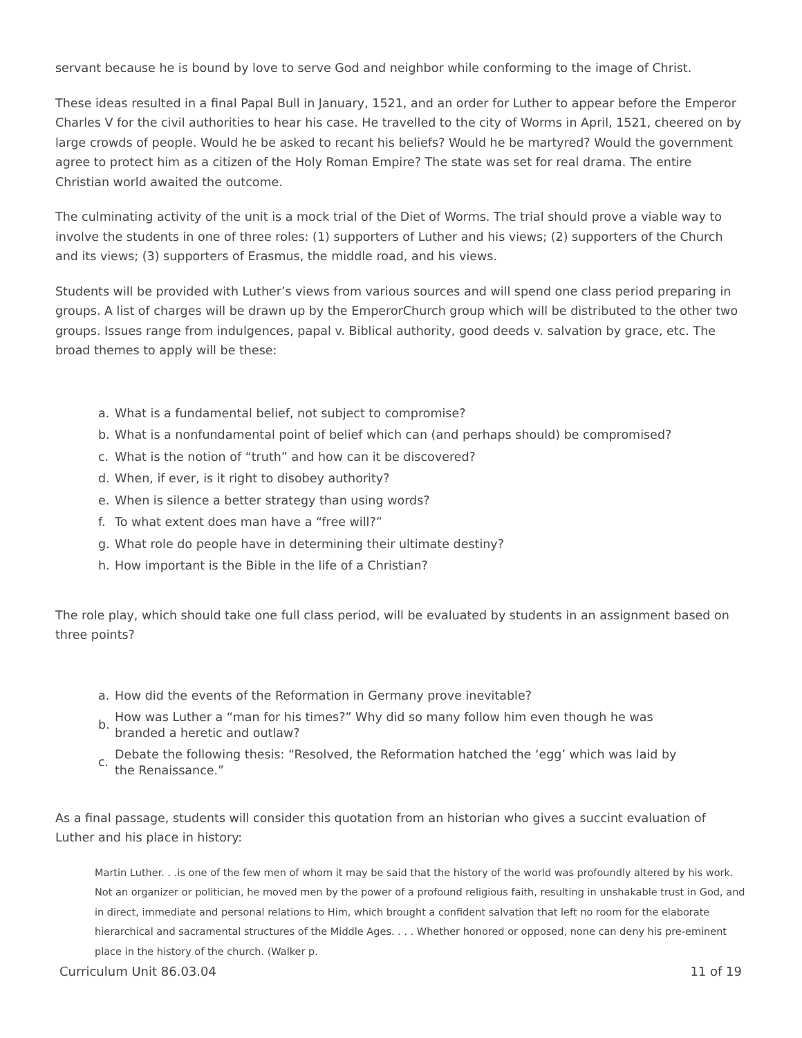servant because he is bound by love to serve God and neighbor while conforming to the image of Christ.
These ideas resulted in a final Papal Bull in January, 1521, and an order for Luther to appear before the Emperor Charles V for the civil authorities to hear his case. He travelled to the city of Worms in April, 1521, cheered on by large crowds of people. Would he be asked to recant his beliefs? Would he be martyred? Would the government agree to protect him as a citizen of the Holy Roman Empire? The state was set for real drama. The entire Christian world awaited the outcome.
The culminating activity of the unit is a mock trial of the Diet of Worms. The trial should prove a viable way to involve the students in one of three roles: (1) supporters of Luther and his views; (2) supporters of the Church and its views; (3) supporters of Erasmus, the middle road, and his views.
Students will be provided with Luther’s views from various sources and will spend one class period preparing in groups. A list of charges will be drawn up by the EmperorChurch group which will be distributed to the other two groups. Issues range from indulgences, papal v. Biblical authority, good deeds v. salvation by grace, etc. The broad themes to apply will be these:
a. What is a fundamental belief, not subject to compromise?
b. What is a nonfundamental point of belief which can (and perhaps should) be compromised?
c. What is the notion of “truth” and how can it be discovered?
d. When, if ever, is it right to disobey authority?
e. When is silence a better strategy than using words?
f. To what extent does man have a “free will?”
g. What role do people have in determining their ultimate destiny?
h. How important is the Bible in the life of a Christian?
The role play, which should take one full class period, will be evaluated by students in an assignment based on three points?
a. How did the events of the Reformation in Germany prove inevitable?
b. How was Luther a “man for his times?” Why did so many follow him even though he was branded a heretic and outlaw?
c. Debate the following thesis: “Resolved, the Reformation hatched the ‘egg’ which was laid by the Renaissance.”
As a final passage, students will consider this quotation from an historian who gives a succint evaluation of Luther and his place in history:
Martin Luther. . .is one of the few men of whom it may be said that the history of the world was profoundly altered by his work. Not an organizer or politician, he moved men by the power of a profound religious faith, resulting in unshakable trust in God, and in direct, immediate and personal relations to Him, which brought a confident salvation that left no room for the elaborate hierarchical and sacramental structures of the Middle Ages. . . . Whether honored or opposed, none can deny his pre-eminent place in the history of the church. (Walker p.
Curriculum Unit 86.03.04 11 of 19